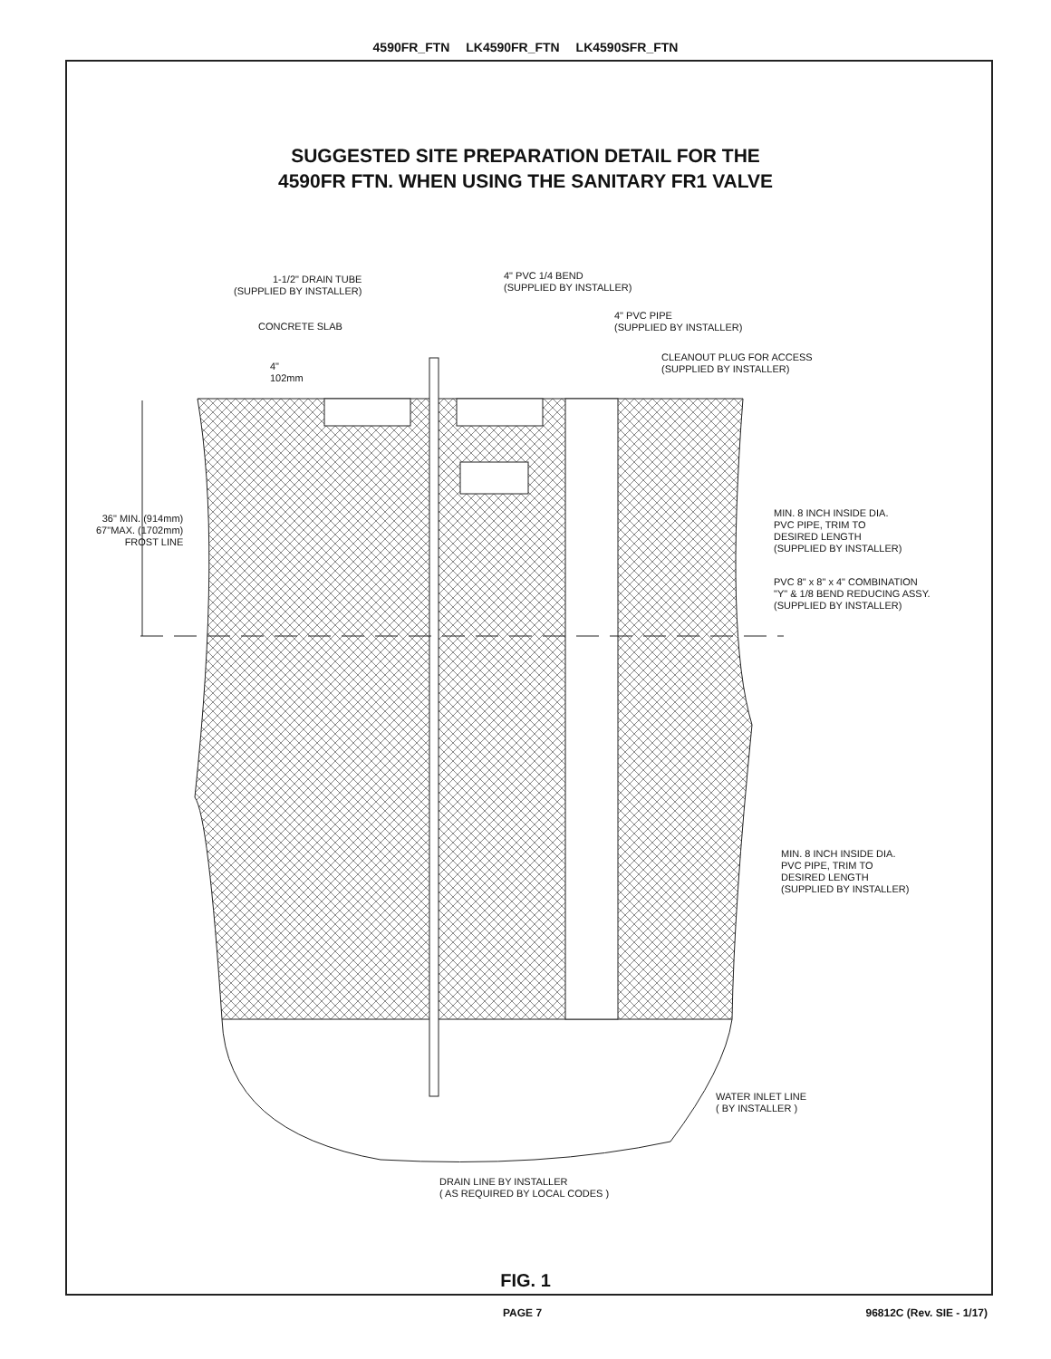4590FR_FTN LK4590FR_FTN LK4590SFR_FTN
SUGGESTED SITE PREPARATION DETAIL FOR THE
4590FR FTN. WHEN USING THE SANITARY FR1 VALVE
1-1/2" DRAIN TUBE
(SUPPLIED BY INSTALLER)
4" PVC 1/4 BEND
(SUPPLIED BY INSTALLER)
CONCRETE SLAB
4" PVC PIPE
(SUPPLIED BY INSTALLER)
CLEANOUT PLUG FOR ACCESS
(SUPPLIED BY INSTALLER)
4"
102mm
36" MIN. (914mm)
67"MAX. (1702mm)
FROST LINE
MIN. 8 INCH INSIDE DIA.
PVC PIPE, TRIM TO
DESIRED LENGTH
(SUPPLIED BY INSTALLER)
PVC 8" x 8" x 4" COMBINATION
"Y" & 1/8 BEND REDUCING ASSY.
(SUPPLIED BY INSTALLER)
MIN. 8 INCH INSIDE DIA.
PVC PIPE, TRIM TO
DESIRED LENGTH
(SUPPLIED BY INSTALLER)
WATER INLET LINE
( BY INSTALLER )
DRAIN LINE BY INSTALLER
( AS REQUIRED BY LOCAL CODES )
FIG. 1
PAGE 7 96812C (Rev. SIE - 1/17)